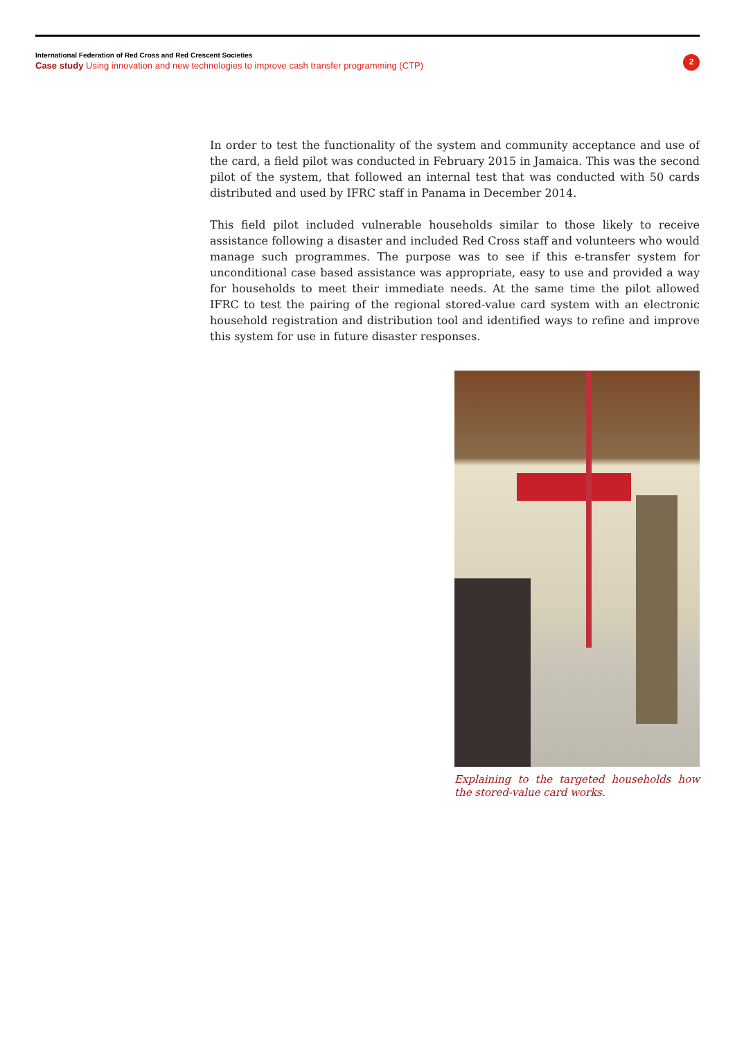International Federation of Red Cross and Red Crescent Societies
Case study Using innovation and new technologies to improve cash transfer programming (CTP)
2
In order to test the functionality of the system and community acceptance and use of the card, a field pilot was conducted in February 2015 in Jamaica. This was the second pilot of the system, that followed an internal test that was conducted with 50 cards distributed and used by IFRC staff in Panama in December 2014.
This field pilot included vulnerable households similar to those likely to receive assistance following a disaster and included Red Cross staff and volunteers who would manage such programmes. The purpose was to see if this e-transfer system for unconditional case based assistance was appropriate, easy to use and provided a way for households to meet their immediate needs. At the same time the pilot allowed IFRC to test the pairing of the regional stored-value card system with an electronic household registration and distribution tool and identified ways to refine and improve this system for use in future disaster responses.
Explaining to the targeted households how the stored-value card works.